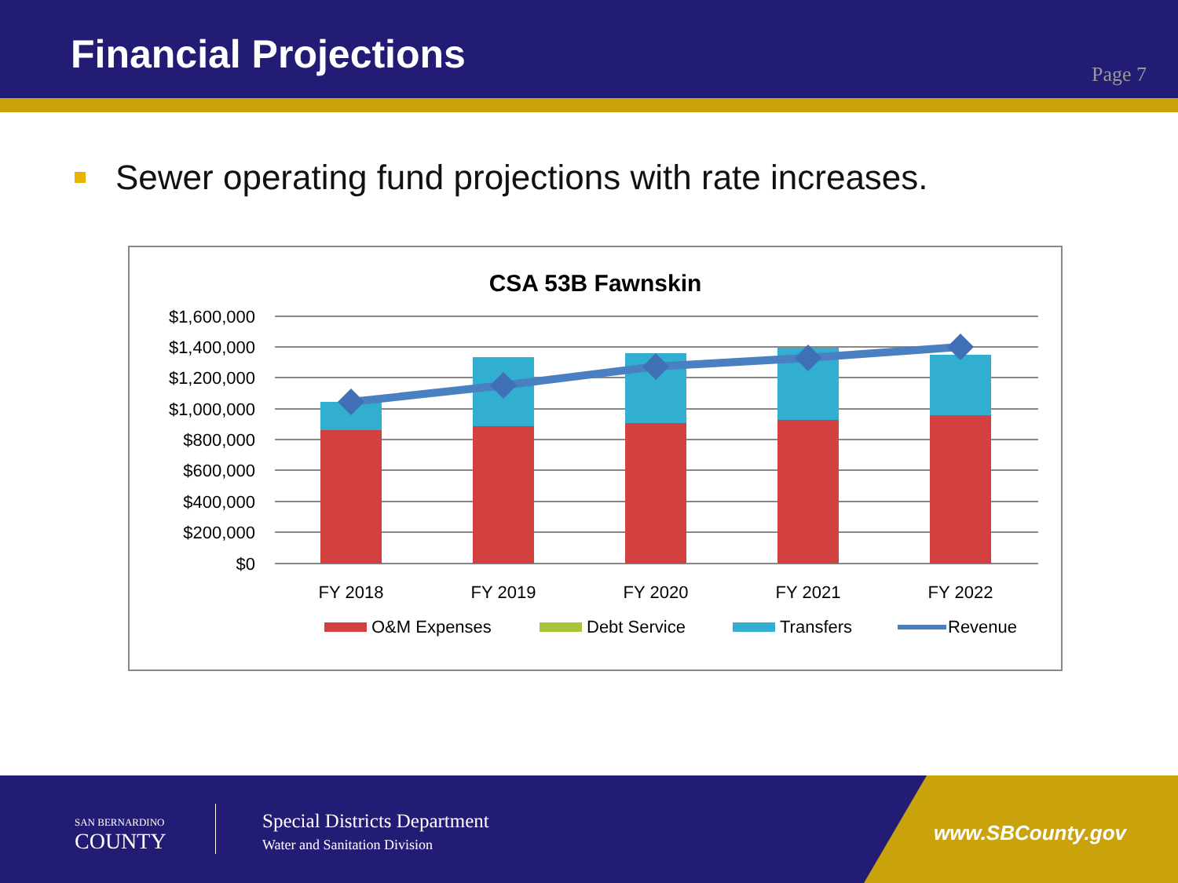Financial Projections
Page 7
Sewer operating fund projections with rate increases.
CSA 53B Fawnskin
$1,600,000
$1,400,000
$1,200,000
$1,000,000
$800,000
$600,000
$400,000
$200,000
$0
FY 2018
FY 2019
FY 2020
FY 2021
FY 2022
O&M Expenses
Debt Service
Transfers
Revenue
SAN BERNARDINO
COUNTY
Special Districts Department
Water and Sanitation Division
www.SBCounty.gov